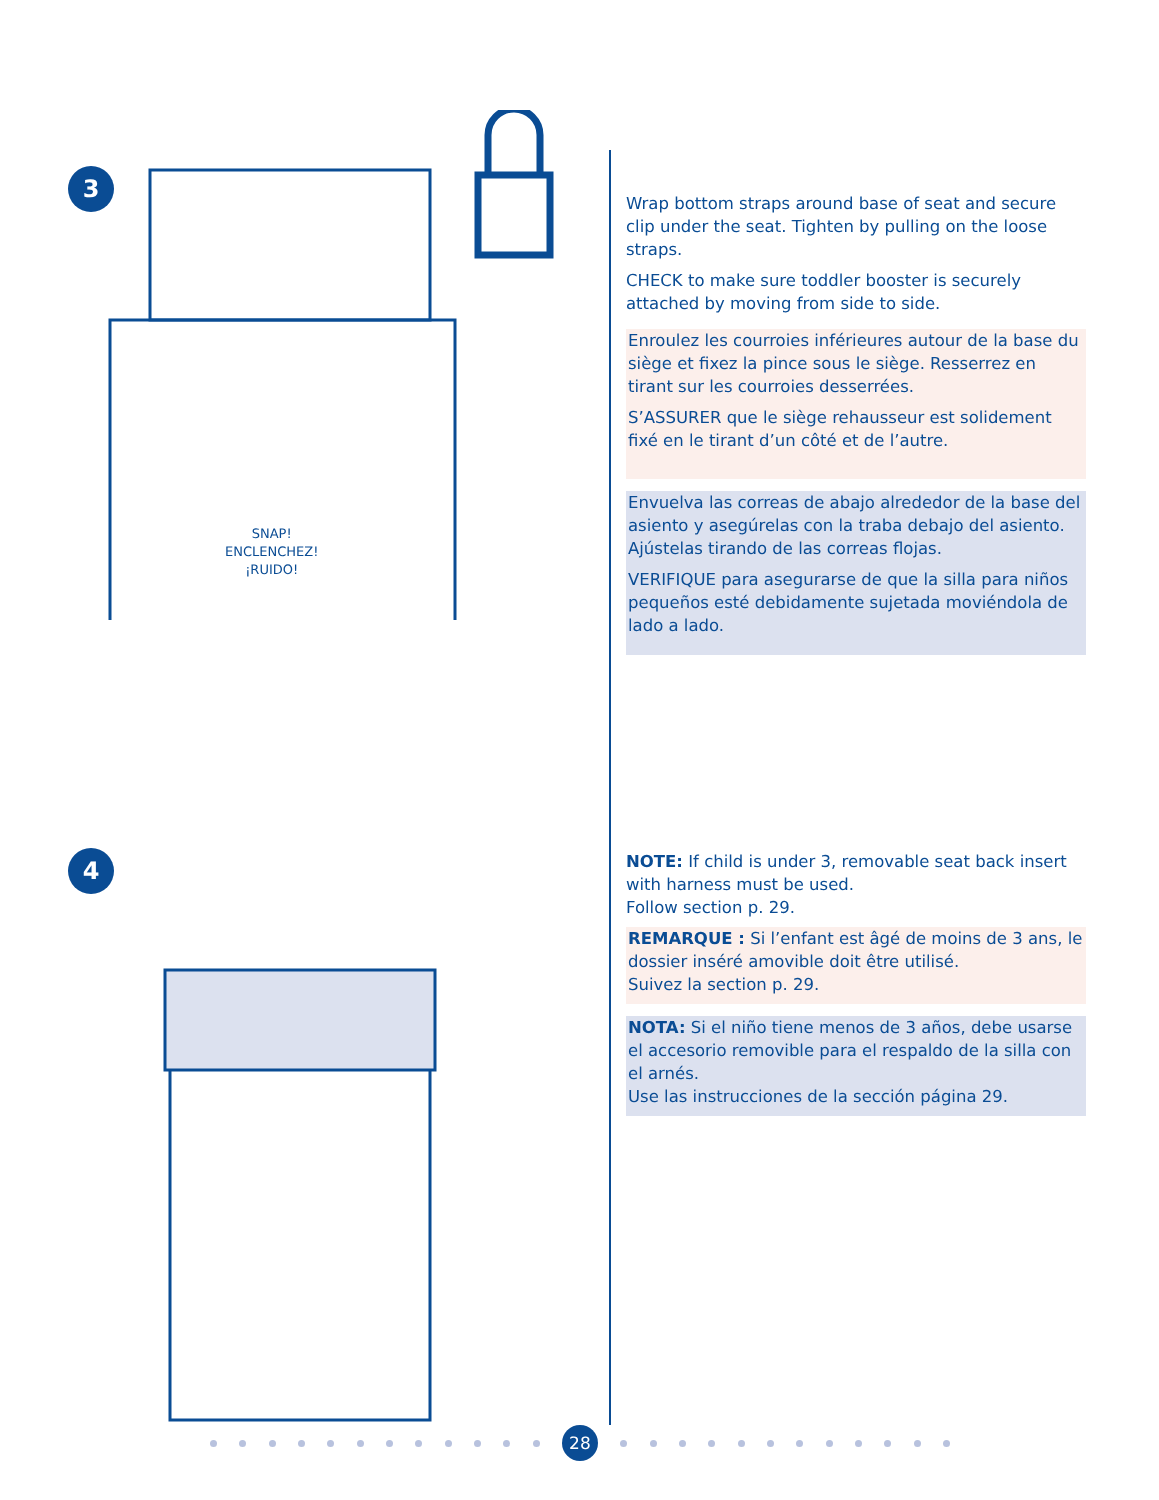3
SNAP!
ENCLENCHEZ!
¡RUIDO!
4
Wrap bottom straps around base of seat and secure clip under the seat. Tighten by pulling on the loose straps.
CHECK to make sure toddler booster is securely attached by moving from side to side.
Enroulez les courroies inférieures autour de la base du siège et fixez la pince sous le siège. Resserrez en tirant sur les courroies desserrées.
S’ASSURER que le siège rehausseur est solidement fixé en le tirant d’un côté et de l’autre.
Envuelva las correas de abajo alrededor de la base del asiento y asegúrelas con la traba debajo del asiento. Ajústelas tirando de las correas flojas.
VERIFIQUE para asegurarse de que la silla para niños pequeños esté debidamente sujetada moviéndola de lado a lado.
NOTE: If child is under 3, removable seat back insert with harness must be used.
Follow section p. 29.
REMARQUE : Si l’enfant est âgé de moins de 3 ans, le dossier inséré amovible doit être utilisé.
Suivez la section p. 29.
NOTA: Si el niño tiene menos de 3 años, debe usarse el accesorio removible para el respaldo de la silla con el arnés.
Use las instrucciones de la sección página 29.
28